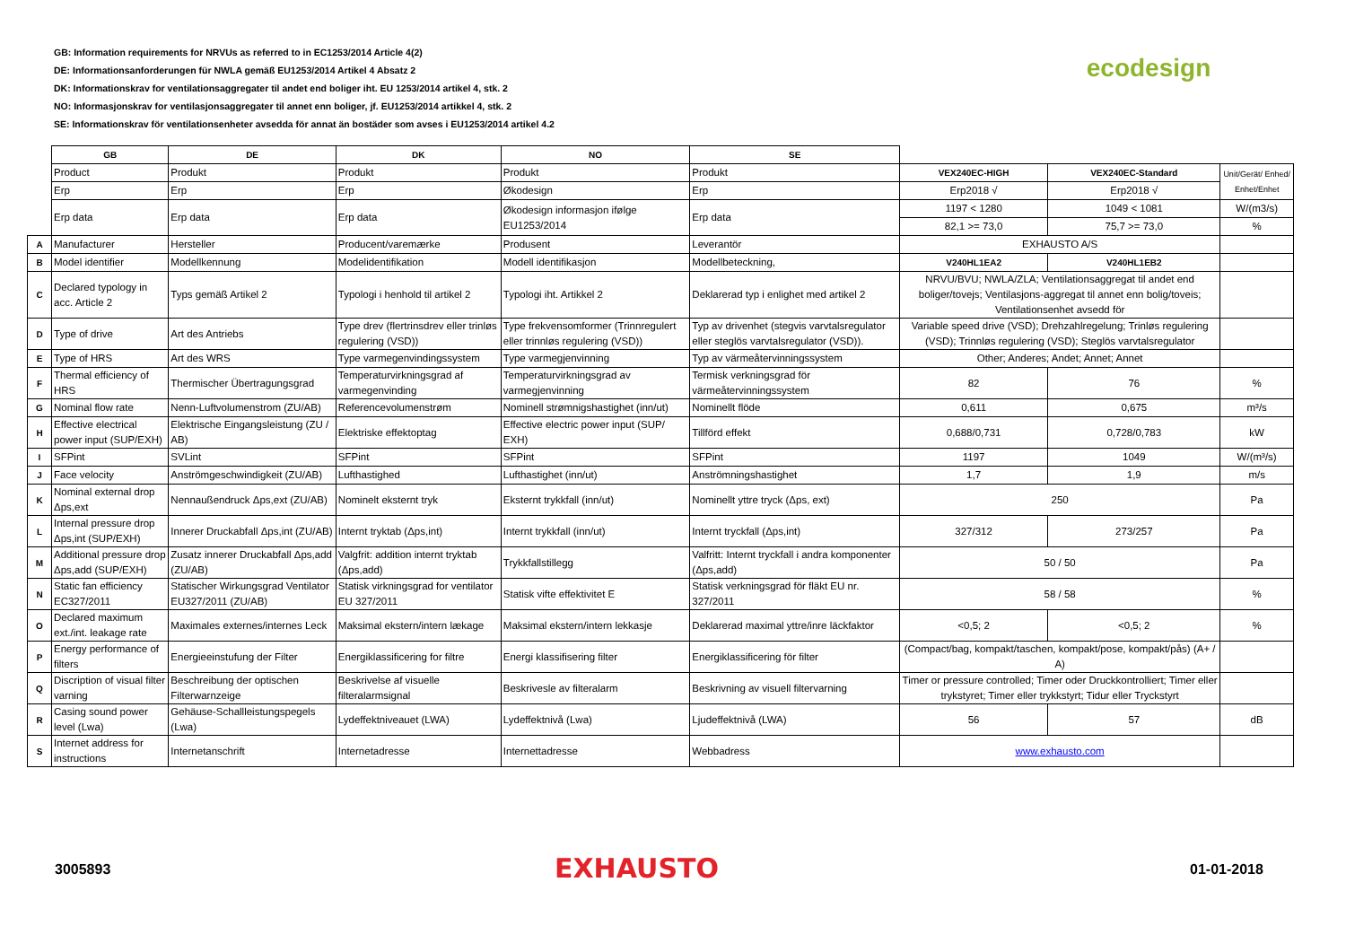GB: Information requirements for NRVUs as referred to in EC1253/2014 Article 4(2)
DE: Informationsanforderungen für NWLA gemäß EU1253/2014 Artikel 4 Absatz 2
DK: Informationskrav for ventilationsaggregater til andet end boliger iht. EU 1253/2014 artikel 4, stk. 2
NO: Informasjonskrav for ventilasjonsaggregater til annet enn boliger, jf. EU1253/2014 artikkel 4, stk. 2
SE: Informationskrav för ventilationsenheter avsedda för annat än bostäder som avses i EU1253/2014 artikel 4.2
ecodesign
| | GB | DE | DK | NO | SE | | | |
| | Product | Produkt | Produkt | Produkt | Produkt | VEX240EC-HIGH | VEX240EC-Standard | Unit/Gerät/ Enhed/ Enhet/Enhet |
| | Erp | Erp | Erp | Økodesign | Erp | Erp2018 √ | Erp2018 √ | |
| | Erp data | Erp data | Erp data | Økodesign informasjon ifølge EU1253/2014 | Erp data | 1197 < 1280 | 1049 < 1081 | W/(m3/s) |
| | | | | | | 82,1 >= 73,0 | 75,7 >= 73,0 | % |
| A | Manufacturer | Hersteller | Producent/varemærke | Produsent | Leverantör | EXHAUSTO A/S | | |
| B | Model identifier | Modellkennung | Modelidentifikation | Modell identifikasjon | Modellbeteckning, | V240HL1EA2 | V240HL1EB2 | |
| C | Declared typology in acc. Article 2 | Typs gemäß Artikel 2 | Typologi i henhold til artikel 2 | Typologi iht. Artikkel 2 | Deklarerad typ i enlighet med artikel 2 | NRVU/BVU; NWLA/ZLA; Ventilationsaggregat til andet end boliger/tovejs; Ventilasjons-aggregat til annet enn bolig/toveis; Ventilationsenhet avsedd för | | |
| D | Type of drive | Art des Antriebs | Type drev (flertrinsdrev eller trinløs regulering (VSD)) | Type frekvensomformer (Trinnregulert eller trinnløs regulering (VSD)) | Typ av drivenhet (stegvis varvtalsregulator eller steglös varvtalsregulator (VSD)). | Variable speed drive (VSD); Drehzahlregelung; Trinløs regulering (VSD); Trinnløs regulering (VSD); Steglös varvtalsregulator | | |
| E | Type of HRS | Art des WRS | Type varmegenvindingssystem | Type varmegjenvinning | Typ av värmeåtervinningssystem | Other; Anderes; Andet; Annet; Annet | | |
| F | Thermal efficiency of HRS | Thermischer Übertragungsgrad | Temperaturvirkningsgrad af varmegenvinding | Temperaturvirkningsgrad av varmegjenvinning | Termisk verkningsgrad för värmeåtervinningssystem | 82 | 76 | % |
| G | Nominal flow rate | Nenn-Luftvolumenstrom (ZU/AB) | Referencevolumenstrøm | Nominell strømnigshastighet (inn/ut) | Nominellt flöde | 0,611 | 0,675 | m³/s |
| H | Effective electrical power input (SUP/EXH) | Elektrische Eingangsleistung (ZU / AB) | Elektriske effektoptag | Effective electric power input (SUP/ EXH) | Tillförd effekt | 0,688/0,731 | 0,728/0,783 | kW |
| I | SFPint | SVLint | SFPint | SFPint | SFPint | 1197 | 1049 | W/(m³/s) |
| J | Face velocity | Anströmgeschwindigkeit (ZU/AB) | Lufthastighed | Lufthastighet (inn/ut) | Anströmningshastighet | 1,7 | 1,9 | m/s |
| K | Nominal external drop Δps,ext | Nennaußendruck Δps,ext (ZU/AB) | Nominelt eksternt tryk | Eksternt trykkfall (inn/ut) | Nominellt yttre tryck (Δps, ext) | 250 | | Pa |
| L | Internal pressure drop Δps,int (SUP/EXH) | Innerer Druckabfall Δps,int (ZU/AB) | Internt tryktab (Δps,int) | Internt trykkfall (inn/ut) | Internt tryckfall (Δps,int) | 327/312 | 273/257 | Pa |
| M | Additional pressure drop Δps,add (SUP/EXH) | Zusatz innerer Druckabfall Δps,add (ZU/AB) | Valgfrit: addition internt tryktab (Δps,add) | Trykkfallstillegg | Valfritt: Internt tryckfall i andra komponenter (Δps,add) | 50 / 50 | | Pa |
| N | Static fan efficiency EC327/2011 | Statischer Wirkungsgrad Ventilator EU327/2011 (ZU/AB) | Statisk virkningsgrad for ventilator EU 327/2011 | Statisk vifte effektivitet E | Statisk verkningsgrad för fläkt EU nr. 327/2011 | 58 / 58 | | % |
| O | Declared maximum ext./int. leakage rate | Maximales externes/internes Leck | Maksimal ekstern/intern lækage | Maksimal ekstern/intern lekkasje | Deklarerad maximal yttre/inre läckfaktor | <0,5; 2 | <0,5; 2 | % |
| P | Energy performance of filters | Energieeinstufung der Filter | Energiklassificering for filtre | Energi klassifisering filter | Energiklassificering för filter | (Compact/bag, kompakt/taschen, kompakt/pose, kompakt/pås) (A+ / A) | | |
| Q | Discription of visual filter varning | Beschreibung der optischen Filterwarnzeige | Beskrivelse af visuelle filteralarmsignal | Beskrivesle av filteralarm | Beskrivning av visuell filtervarning | Timer or pressure controlled; Timer oder Druckkontrolliert; Timer eller trykstyret; Timer eller trykkstyrt; Tidur eller Tryckstyrt | | |
| R | Casing sound power level (Lwa) | Gehäuse-Schallleistungspegels (Lwa) | Lydeffektniveauet (LWA) | Lydeffektnivå (Lwa) | Ljudeffektnivå (LWA) | 56 | 57 | dB |
| S | Internet address for instructions | Internetanschrift | Internetadresse | Internettadresse | Webbadress | www.exhausto.com | | |
3005893 EXHAUSTO 01-01-2018